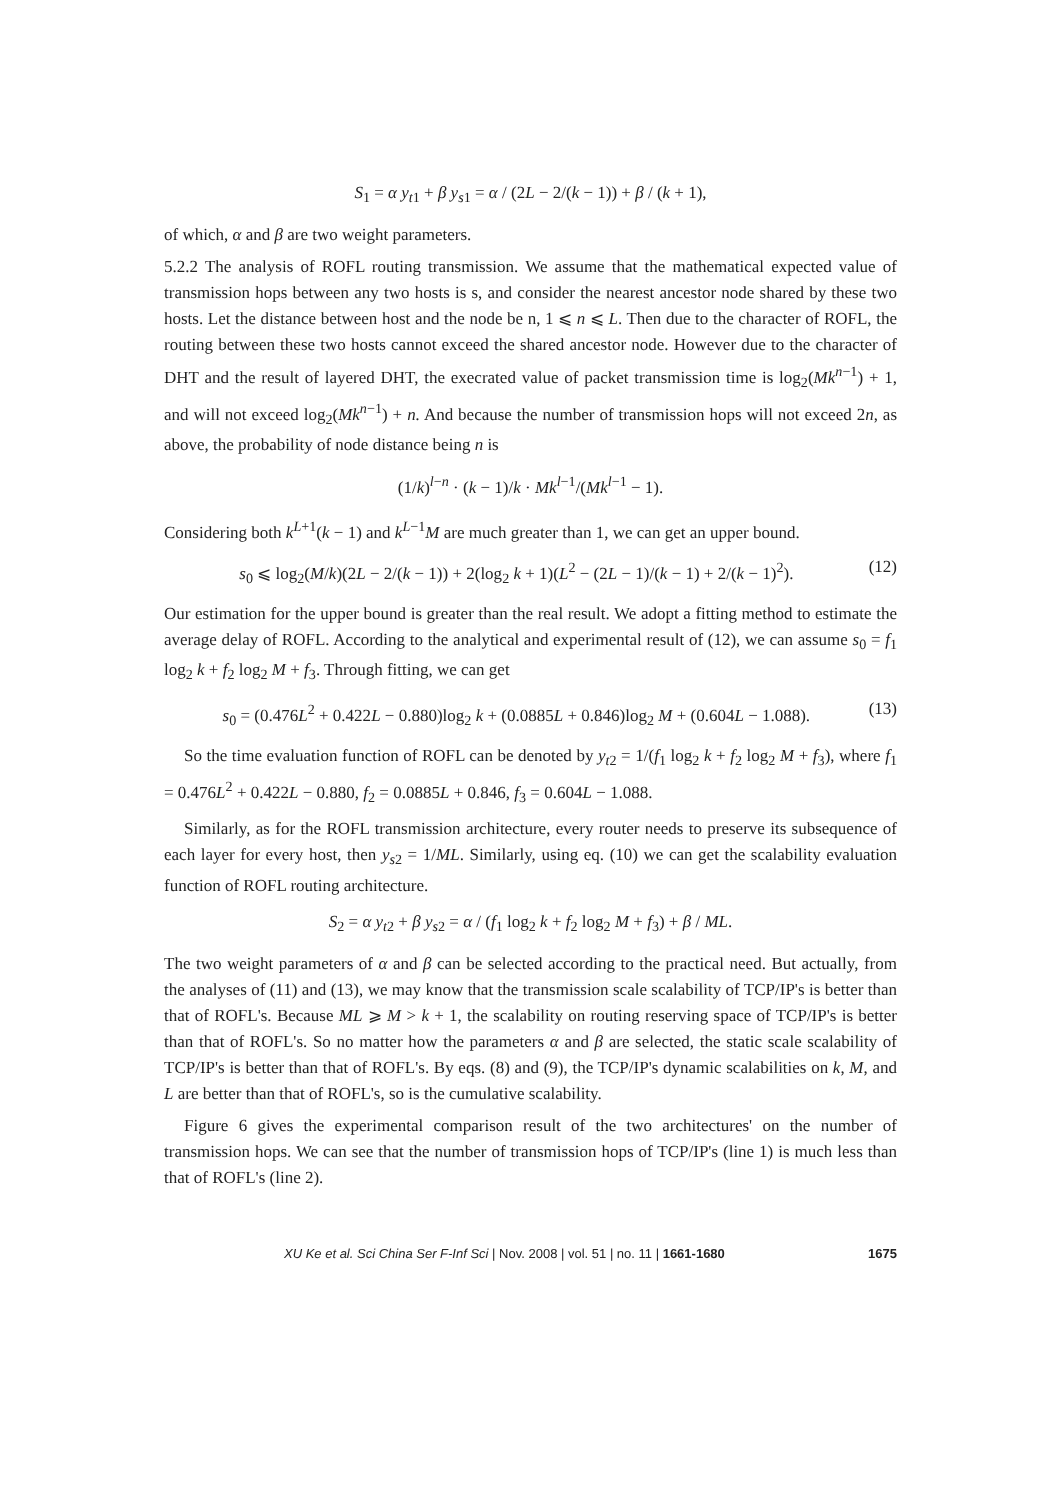S<sub>1</sub> = α y<sub>t1</sub> + β y<sub>s1</sub> = α / (2L − 2/(k − 1)) + β / (k + 1),
of which, α and β are two weight parameters.
5.2.2 The analysis of ROFL routing transmission. We assume that the mathematical expected value of transmission hops between any two hosts is s, and consider the nearest ancestor node shared by these two hosts. Let the distance between host and the node be n, 1 ⩽ n ⩽ L. Then due to the character of ROFL, the routing between these two hosts cannot exceed the shared ancestor node. However due to the character of DHT and the result of layered DHT, the execrated value of packet transmission time is log<sub>2</sub>(Mk<sup>n−1</sup>) + 1, and will not exceed log<sub>2</sub>(Mk<sup>n−1</sup>) + n. And because the number of transmission hops will not exceed 2n, as above, the probability of node distance being n is
(1/k)<sup>l−n</sup> · (k − 1)/k · Mk<sup>l−1</sup>/(Mk<sup>l−1</sup> − 1).
Considering both k<sup>L+1</sup>(k − 1) and k<sup>L−1</sup>M are much greater than 1, we can get an upper bound.
s<sub>0</sub> ⩽ log<sub>2</sub>(M/k)(2L − 2/(k − 1)) + 2(log<sub>2</sub> k + 1)(L<sup>2</sup> − (2L − 1)/(k − 1) + 2/(k − 1)<sup>2</sup>). (12)
Our estimation for the upper bound is greater than the real result. We adopt a fitting method to estimate the average delay of ROFL. According to the analytical and experimental result of (12), we can assume s<sub>0</sub> = f<sub>1</sub> log<sub>2</sub> k + f<sub>2</sub> log<sub>2</sub> M + f<sub>3</sub>. Through fitting, we can get
s<sub>0</sub> = (0.476L<sup>2</sup> + 0.422L − 0.880)log<sub>2</sub> k + (0.0885L + 0.846)log<sub>2</sub> M + (0.604L − 1.088). (13)
So the time evaluation function of ROFL can be denoted by y<sub>t2</sub> = 1/(f<sub>1</sub> log<sub>2</sub> k + f<sub>2</sub> log<sub>2</sub> M + f<sub>3</sub>), where f<sub>1</sub> = 0.476L<sup>2</sup> + 0.422L − 0.880, f<sub>2</sub> = 0.0885L + 0.846, f<sub>3</sub> = 0.604L − 1.088.
Similarly, as for the ROFL transmission architecture, every router needs to preserve its subsequence of each layer for every host, then y<sub>s2</sub> = 1/ML. Similarly, using eq. (10) we can get the scalability evaluation function of ROFL routing architecture.
S<sub>2</sub> = α y<sub>t2</sub> + β y<sub>s2</sub> = α / (f<sub>1</sub> log<sub>2</sub> k + f<sub>2</sub> log<sub>2</sub> M + f<sub>3</sub>) + β / ML.
The two weight parameters of α and β can be selected according to the practical need. But actually, from the analyses of (11) and (13), we may know that the transmission scale scalability of TCP/IP's is better than that of ROFL's. Because ML ⩾ M > k + 1, the scalability on routing reserving space of TCP/IP's is better than that of ROFL's. So no matter how the parameters α and β are selected, the static scale scalability of TCP/IP's is better than that of ROFL's. By eqs. (8) and (9), the TCP/IP's dynamic scalabilities on k, M, and L are better than that of ROFL's, so is the cumulative scalability.
Figure 6 gives the experimental comparison result of the two architectures' on the number of transmission hops. We can see that the number of transmission hops of TCP/IP's (line 1) is much less than that of ROFL's (line 2).
XU Ke et al. Sci China Ser F-Inf Sci | Nov. 2008 | vol. 51 | no. 11 | 1661-1680 1675